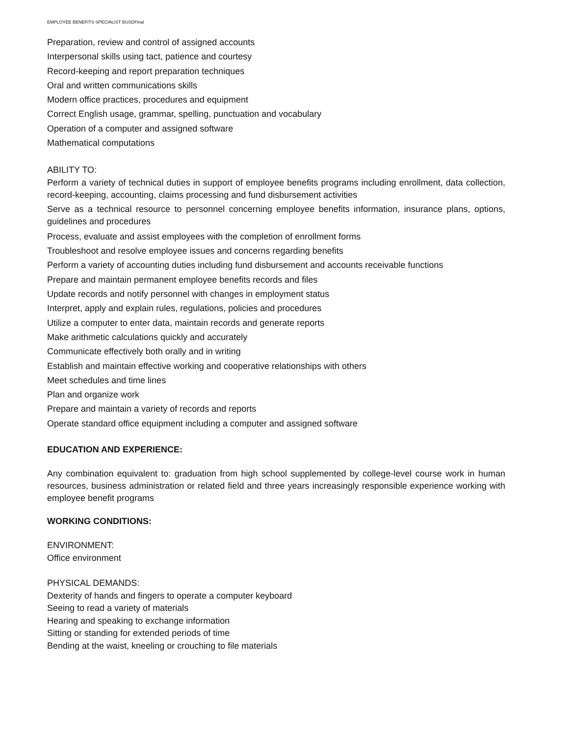EMPLOYEE BENEFITS SPECIALIST BUSDFinal
Preparation, review and control of assigned accounts
Interpersonal skills using tact, patience and courtesy
Record-keeping and report preparation techniques
Oral and written communications skills
Modern office practices, procedures and equipment
Correct English usage, grammar, spelling, punctuation and vocabulary
Operation of a computer and assigned software
Mathematical computations
ABILITY TO:
Perform a variety of technical duties in support of employee benefits programs including enrollment, data collection, record-keeping, accounting, claims processing and fund disbursement activities
Serve as a technical resource to personnel concerning employee benefits information, insurance plans, options, guidelines and procedures
Process, evaluate and assist employees with the completion of enrollment forms
Troubleshoot and resolve employee issues and concerns regarding benefits
Perform a variety of accounting duties including fund disbursement and accounts receivable functions
Prepare and maintain permanent employee benefits records and files
Update records and notify personnel with changes in employment status
Interpret, apply and explain rules, regulations, policies and procedures
Utilize a computer to enter data, maintain records and generate reports
Make arithmetic calculations quickly and accurately
Communicate effectively both orally and in writing
Establish and maintain effective working and cooperative relationships with others
Meet schedules and time lines
Plan and organize work
Prepare and maintain a variety of records and reports
Operate standard office equipment including a computer and assigned software
EDUCATION AND EXPERIENCE:
Any combination equivalent to: graduation from high school supplemented by college-level course work in human resources, business administration or related field and three years increasingly responsible experience working with employee benefit programs
WORKING CONDITIONS:
ENVIRONMENT:
Office environment
PHYSICAL DEMANDS:
Dexterity of hands and fingers to operate a computer keyboard
Seeing to read a variety of materials
Hearing and speaking to exchange information
Sitting or standing for extended periods of time
Bending at the waist, kneeling or crouching to file materials